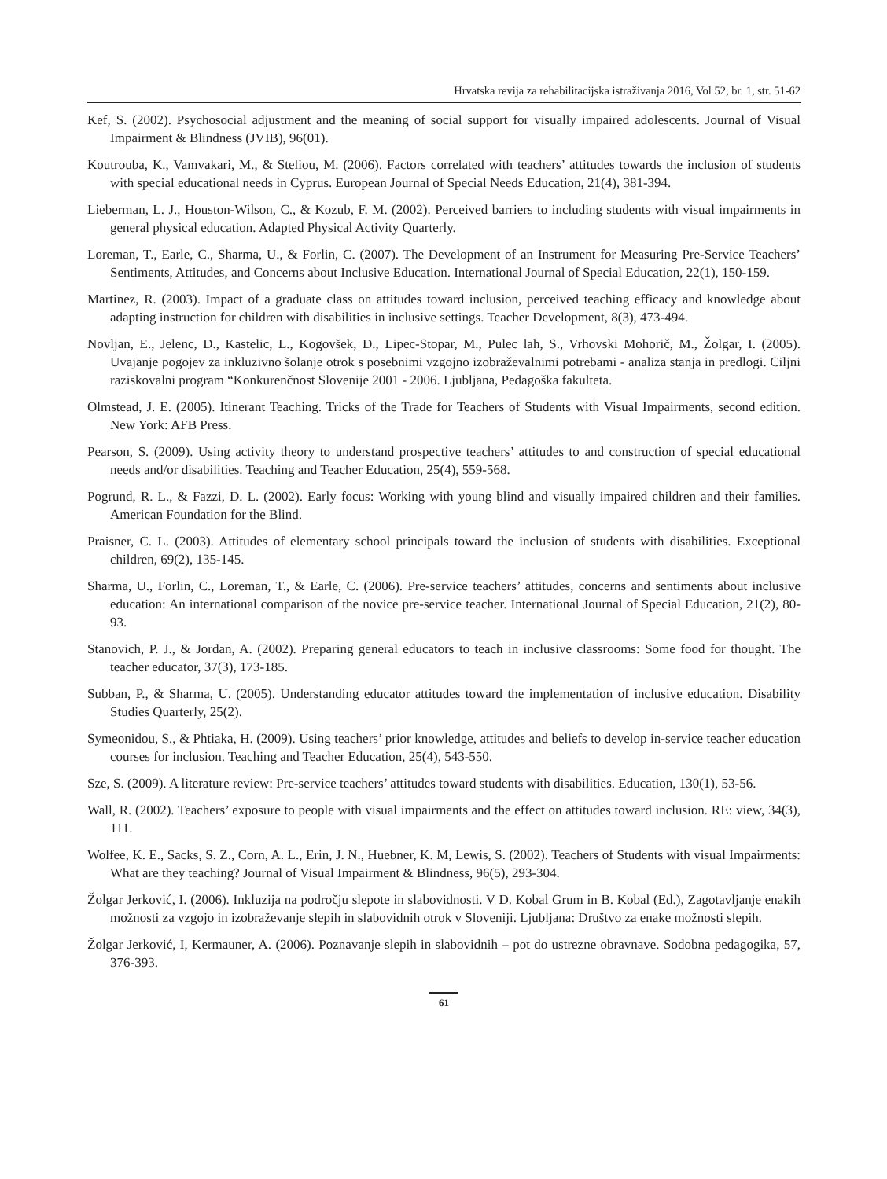Hrvatska revija za rehabilitacijska istraživanja 2016, Vol 52, br. 1, str. 51-62
Kef, S. (2002). Psychosocial adjustment and the meaning of social support for visually impaired adolescents. Journal of Visual Impairment & Blindness (JVIB), 96(01).
Koutrouba, K., Vamvakari, M., & Steliou, M. (2006). Factors correlated with teachers’ attitudes towards the inclusion of students with special educational needs in Cyprus. European Journal of Special Needs Education, 21(4), 381-394.
Lieberman, L. J., Houston-Wilson, C., & Kozub, F. M. (2002). Perceived barriers to including students with visual impairments in general physical education. Adapted Physical Activity Quarterly.
Loreman, T., Earle, C., Sharma, U., & Forlin, C. (2007). The Development of an Instrument for Measuring Pre-Service Teachers’ Sentiments, Attitudes, and Concerns about Inclusive Education. International Journal of Special Education, 22(1), 150-159.
Martinez, R. (2003). Impact of a graduate class on attitudes toward inclusion, perceived teaching efficacy and knowledge about adapting instruction for children with disabilities in inclusive settings. Teacher Development, 8(3), 473-494.
Novljan, E., Jelenc, D., Kastelic, L., Kogovšek, D., Lipec-Stopar, M., Pulec lah, S., Vrhovski Mohorič, M., Žolgar, I. (2005). Uvajanje pogojev za inkluzivno šolanje otrok s posebnimi vzgojno izobraževalnimi potrebami - analiza stanja in predlogi. Ciljni raziskovalni program “Konkurenčnost Slovenije 2001 - 2006. Ljubljana, Pedagoška fakulteta.
Olmstead, J. E. (2005). Itinerant Teaching. Tricks of the Trade for Teachers of Students with Visual Impairments, second edition. New York: AFB Press.
Pearson, S. (2009). Using activity theory to understand prospective teachers’ attitudes to and construction of special educational needs and/or disabilities. Teaching and Teacher Education, 25(4), 559-568.
Pogrund, R. L., & Fazzi, D. L. (2002). Early focus: Working with young blind and visually impaired children and their families. American Foundation for the Blind.
Praisner, C. L. (2003). Attitudes of elementary school principals toward the inclusion of students with disabilities. Exceptional children, 69(2), 135-145.
Sharma, U., Forlin, C., Loreman, T., & Earle, C. (2006). Pre-service teachers’ attitudes, concerns and sentiments about inclusive education: An international comparison of the novice pre-service teacher. International Journal of Special Education, 21(2), 80-93.
Stanovich, P. J., & Jordan, A. (2002). Preparing general educators to teach in inclusive classrooms: Some food for thought. The teacher educator, 37(3), 173-185.
Subban, P., & Sharma, U. (2005). Understanding educator attitudes toward the implementation of inclusive education. Disability Studies Quarterly, 25(2).
Symeonidou, S., & Phtiaka, H. (2009). Using teachers’ prior knowledge, attitudes and beliefs to develop in-service teacher education courses for inclusion. Teaching and Teacher Education, 25(4), 543-550.
Sze, S. (2009). A literature review: Pre-service teachers’ attitudes toward students with disabilities. Education, 130(1), 53-56.
Wall, R. (2002). Teachers’ exposure to people with visual impairments and the effect on attitudes toward inclusion. RE: view, 34(3), 111.
Wolfee, K. E., Sacks, S. Z., Corn, A. L., Erin, J. N., Huebner, K. M, Lewis, S. (2002). Teachers of Students with visual Impairments: What are they teaching? Journal of Visual Impairment & Blindness, 96(5), 293-304.
Žolgar Jerković, I. (2006). Inkluzija na področju slepote in slabovidnosti. V D. Kobal Grum in B. Kobal (Ed.), Zagotavljanje enakih možnosti za vzgojo in izobraževanje slepih in slabovidnih otrok v Sloveniji. Ljubljana: Društvo za enake možnosti slepih.
Žolgar Jerković, I, Kermauner, A. (2006). Poznavanje slepih in slabovidnih – pot do ustrezne obravnave. Sodobna pedagogika, 57, 376-393.
61